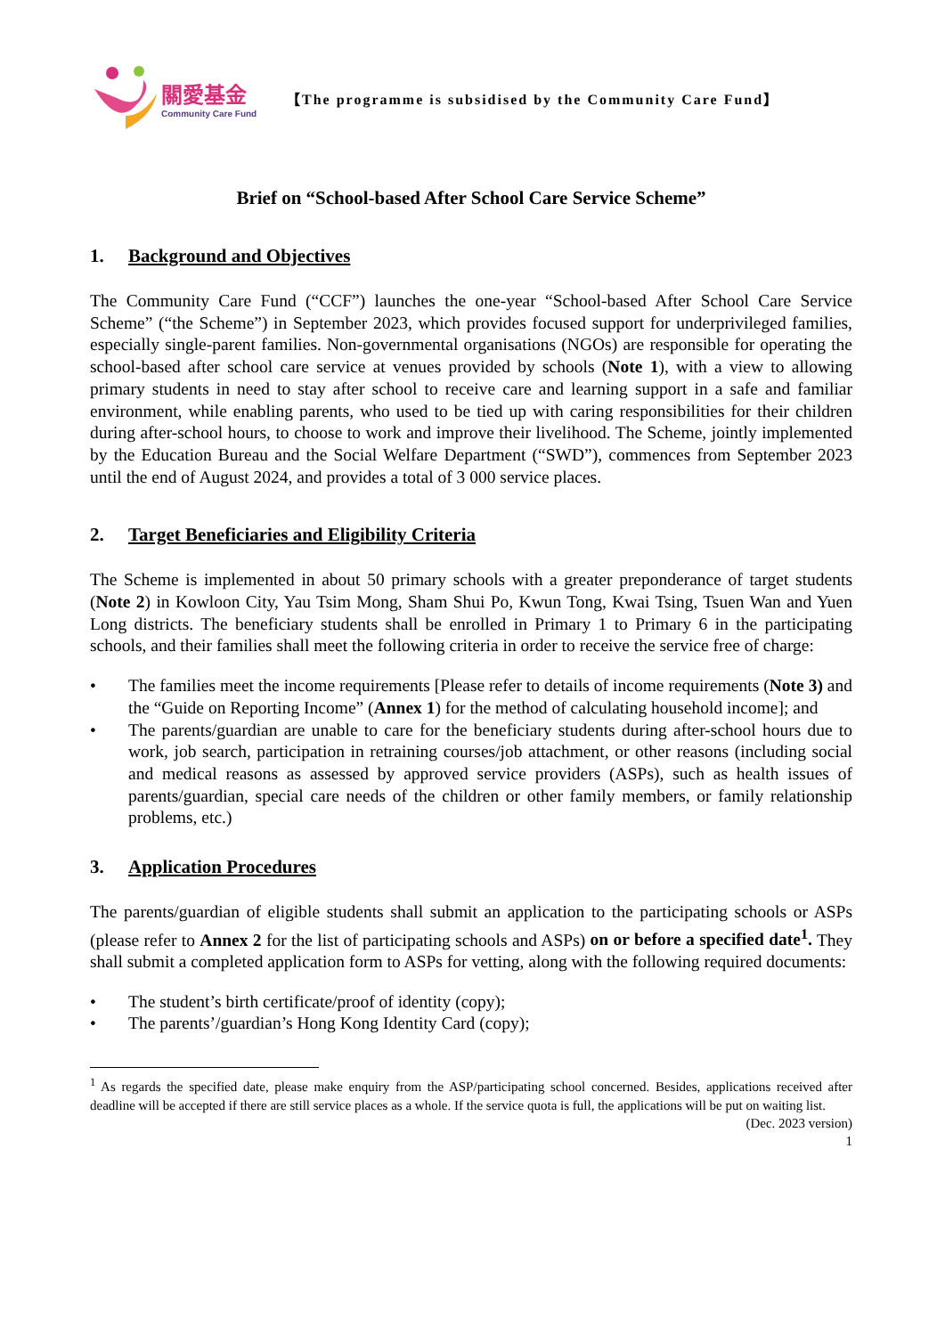關愛基金
Community Care Fund
【The programme is subsidised by the Community Care Fund】
Brief on “School-based After School Care Service Scheme”
1. Background and Objectives
The Community Care Fund (“CCF”) launches the one-year “School-based After School Care Service Scheme” (“the Scheme”) in September 2023, which provides focused support for underprivileged families, especially single-parent families. Non-governmental organisations (NGOs) are responsible for operating the school-based after school care service at venues provided by schools (Note 1), with a view to allowing primary students in need to stay after school to receive care and learning support in a safe and familiar environment, while enabling parents, who used to be tied up with caring responsibilities for their children during after-school hours, to choose to work and improve their livelihood. The Scheme, jointly implemented by the Education Bureau and the Social Welfare Department (“SWD”), commences from September 2023 until the end of August 2024, and provides a total of 3 000 service places.
2. Target Beneficiaries and Eligibility Criteria
The Scheme is implemented in about 50 primary schools with a greater preponderance of target students (Note 2) in Kowloon City, Yau Tsim Mong, Sham Shui Po, Kwun Tong, Kwai Tsing, Tsuen Wan and Yuen Long districts. The beneficiary students shall be enrolled in Primary 1 to Primary 6 in the participating schools, and their families shall meet the following criteria in order to receive the service free of charge:
• The families meet the income requirements [Please refer to details of income requirements (Note 3) and the “Guide on Reporting Income” (Annex 1) for the method of calculating household income]; and
• The parents/guardian are unable to care for the beneficiary students during after-school hours due to work, job search, participation in retraining courses/job attachment, or other reasons (including social and medical reasons as assessed by approved service providers (ASPs), such as health issues of parents/guardian, special care needs of the children or other family members, or family relationship problems, etc.)
3. Application Procedures
The parents/guardian of eligible students shall submit an application to the participating schools or ASPs (please refer to Annex 2 for the list of participating schools and ASPs) on or before a specified date<sup>1</sup>. They shall submit a completed application form to ASPs for vetting, along with the following required documents:
• The student’s birth certificate/proof of identity (copy);
• The parents’/guardian’s Hong Kong Identity Card (copy);
<sup>1</sup> As regards the specified date, please make enquiry from the ASP/participating school concerned. Besides, applications received after deadline will be accepted if there are still service places as a whole. If the service quota is full, the applications will be put on waiting list.
(Dec. 2023 version)
1